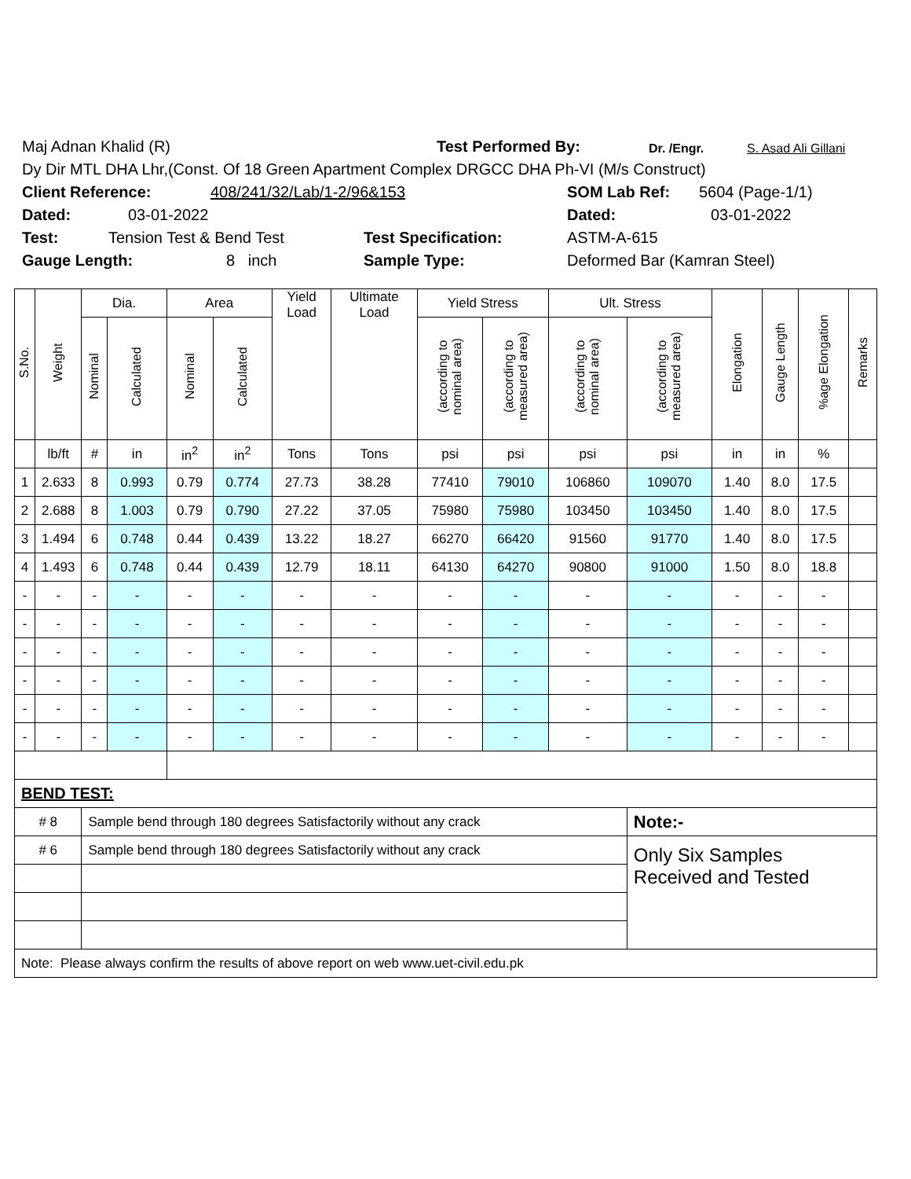Maj Adnan Khalid (R) Test Performed By: Dr. /Engr. S. Asad Ali Gillani
Dy Dir MTL DHA Lhr,(Const. Of 18 Green Apartment Complex DRGCC DHA Ph-VI (M/s Construct)
Client Reference: 408/241/32/Lab/1-2/96&153 SOM Lab Ref: 5604 (Page-1/1)
Dated: 03-01-2022 Dated: 03-01-2022
Test: Tension Test & Bend Test Test Specification: ASTM-A-615
Gauge Length: 8 inch Sample Type: Deformed Bar (Kamran Steel)
| S.No. | Weight | Dia. | | Area | | Yield Load | Ultimate Load | Yield Stress | | Ult. Stress | | Elongation | Gauge Length | %age Elongation | Remarks |
| --- | --- | --- | --- | --- | --- | --- | --- | --- | --- | --- | --- | --- | --- | --- | --- |
| | | Nominal | Calculated | Nominal | Calculated | | | (according to nominal area) | (according to measured area) | (according to nominal area) | (according to measured area) | | | | |
| | lb/ft | # | in | in<sup>2</sup> | in<sup>2</sup> | Tons | Tons | psi | psi | psi | psi | in | in | % | |
| 1 | 2.633 | 8 | 0.993 | 0.79 | 0.774 | 27.73 | 38.28 | 77410 | 79010 | 106860 | 109070 | 1.40 | 8.0 | 17.5 | |
| 2 | 2.688 | 8 | 1.003 | 0.79 | 0.790 | 27.22 | 37.05 | 75980 | 75980 | 103450 | 103450 | 1.40 | 8.0 | 17.5 | |
| 3 | 1.494 | 6 | 0.748 | 0.44 | 0.439 | 13.22 | 18.27 | 66270 | 66420 | 91560 | 91770 | 1.40 | 8.0 | 17.5 | |
| 4 | 1.493 | 6 | 0.748 | 0.44 | 0.439 | 12.79 | 18.11 | 64130 | 64270 | 90800 | 91000 | 1.50 | 8.0 | 18.8 | |
| - | - | - | - | - | - | - | - | - | - | - | - | - | - | - | |
| - | - | - | - | - | - | - | - | - | - | - | - | - | - | - | |
| - | - | - | - | - | - | - | - | - | - | - | - | - | - | - | |
| - | - | - | - | - | - | - | - | - | - | - | - | - | - | - | |
| - | - | - | - | - | - | - | - | - | - | - | - | - | - | - | |
| - | - | - | - | - | - | - | - | - | - | - | - | - | - | - | |
| BEND TEST: | | | | | | | | | | | | | | | |
| # 8 | | Sample bend through 180 degrees Satisfactorily without any crack | | | | | | | | | Note:- | | | | |
| # 6 | | Sample bend through 180 degrees Satisfactorily without any crack | | | | | | | | | Only Six Samples Received and Tested | | | | |
| Note: Please always confirm the results of above report on web www.uet-civil.edu.pk | | | | | | | | | | | | | | | |